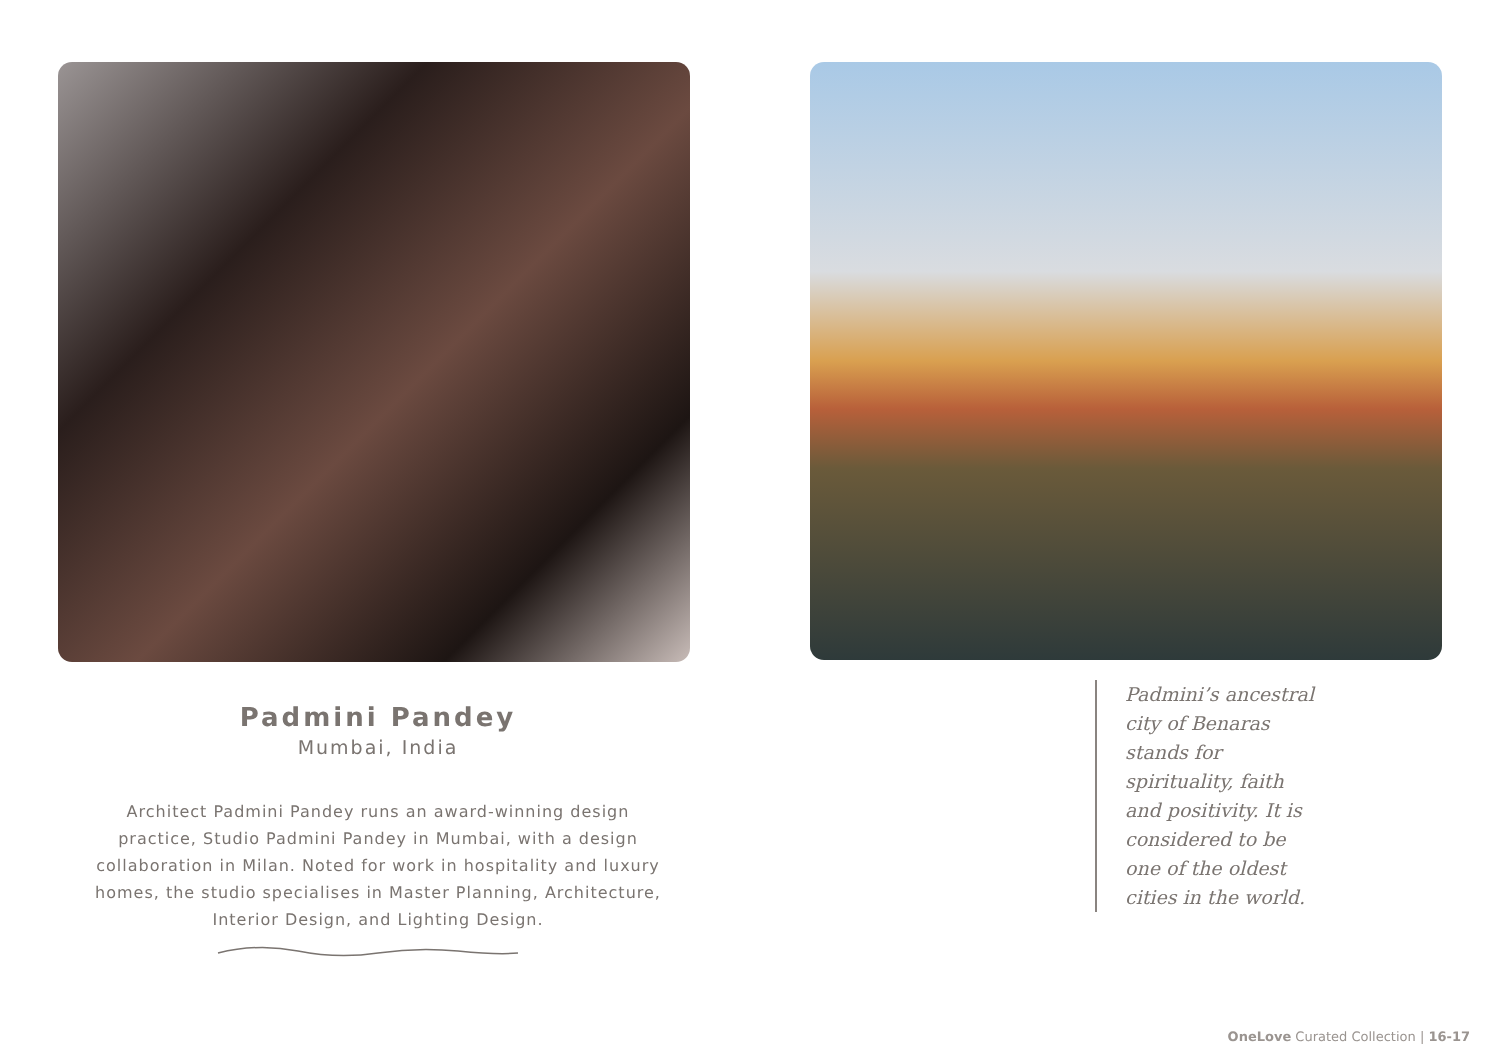Padmini Pandey
Mumbai, India
Architect Padmini Pandey runs an award-winning design practice, Studio Padmini Pandey in Mumbai, with a design collaboration in Milan. Noted for work in hospitality and luxury homes, the studio specialises in Master Planning, Architecture, Interior Design, and Lighting Design.
Padmini’s ancestral city of Benaras stands for spirituality, faith and positivity. It is considered to be one of the oldest cities in the world.
OneLove Curated Collection | 16-17